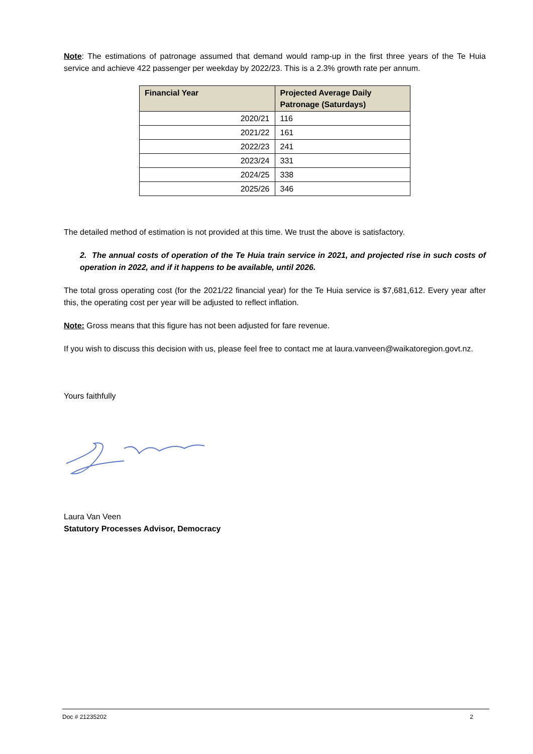Note: The estimations of patronage assumed that demand would ramp-up in the first three years of the Te Huia service and achieve 422 passenger per weekday by 2022/23. This is a 2.3% growth rate per annum.
| Financial Year | Projected Average Daily Patronage (Saturdays) |
| --- | --- |
| 2020/21 | 116 |
| 2021/22 | 161 |
| 2022/23 | 241 |
| 2023/24 | 331 |
| 2024/25 | 338 |
| 2025/26 | 346 |
The detailed method of estimation is not provided at this time. We trust the above is satisfactory.
2. The annual costs of operation of the Te Huia train service in 2021, and projected rise in such costs of operation in 2022, and if it happens to be available, until 2026.
The total gross operating cost (for the 2021/22 financial year) for the Te Huia service is $7,681,612. Every year after this, the operating cost per year will be adjusted to reflect inflation.
Note: Gross means that this figure has not been adjusted for fare revenue.
If you wish to discuss this decision with us, please feel free to contact me at laura.vanveen@waikatoregion.govt.nz.
Yours faithfully
Laura Van Veen
Statutory Processes Advisor, Democracy
Doc # 21235202 2